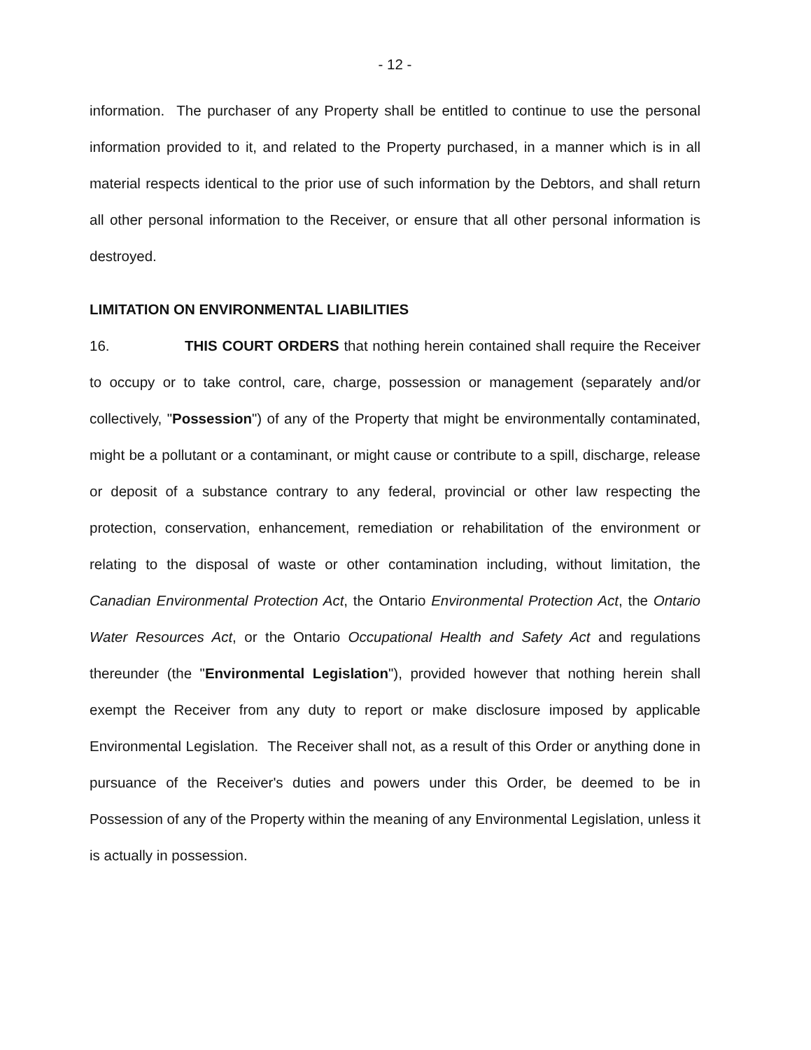- 12 -
information. The purchaser of any Property shall be entitled to continue to use the personal information provided to it, and related to the Property purchased, in a manner which is in all material respects identical to the prior use of such information by the Debtors, and shall return all other personal information to the Receiver, or ensure that all other personal information is destroyed.
LIMITATION ON ENVIRONMENTAL LIABILITIES
16. THIS COURT ORDERS that nothing herein contained shall require the Receiver to occupy or to take control, care, charge, possession or management (separately and/or collectively, "Possession") of any of the Property that might be environmentally contaminated, might be a pollutant or a contaminant, or might cause or contribute to a spill, discharge, release or deposit of a substance contrary to any federal, provincial or other law respecting the protection, conservation, enhancement, remediation or rehabilitation of the environment or relating to the disposal of waste or other contamination including, without limitation, the Canadian Environmental Protection Act, the Ontario Environmental Protection Act, the Ontario Water Resources Act, or the Ontario Occupational Health and Safety Act and regulations thereunder (the "Environmental Legislation"), provided however that nothing herein shall exempt the Receiver from any duty to report or make disclosure imposed by applicable Environmental Legislation. The Receiver shall not, as a result of this Order or anything done in pursuance of the Receiver's duties and powers under this Order, be deemed to be in Possession of any of the Property within the meaning of any Environmental Legislation, unless it is actually in possession.